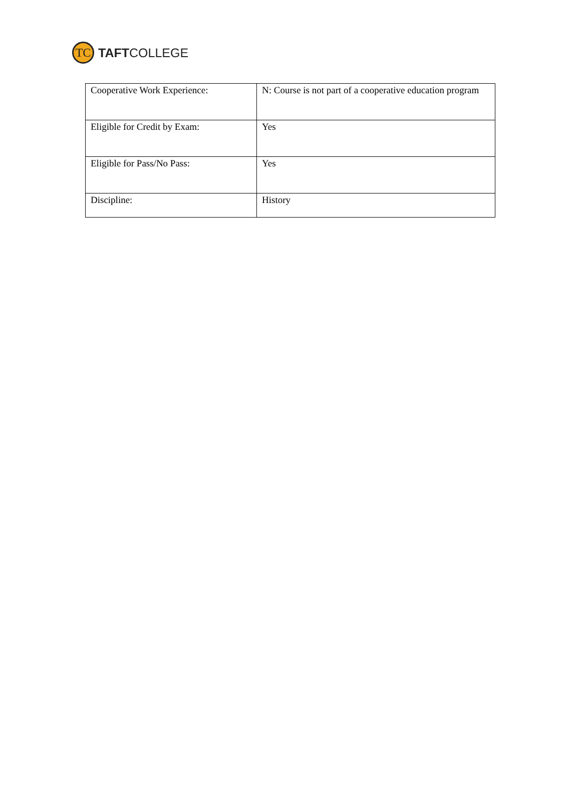TC
TAFTCOLLEGE
| Cooperative Work Experience: | N: Course is not part of a cooperative education program |
| Eligible for Credit by Exam: | Yes |
| Eligible for Pass/No Pass: | Yes |
| Discipline: | History |